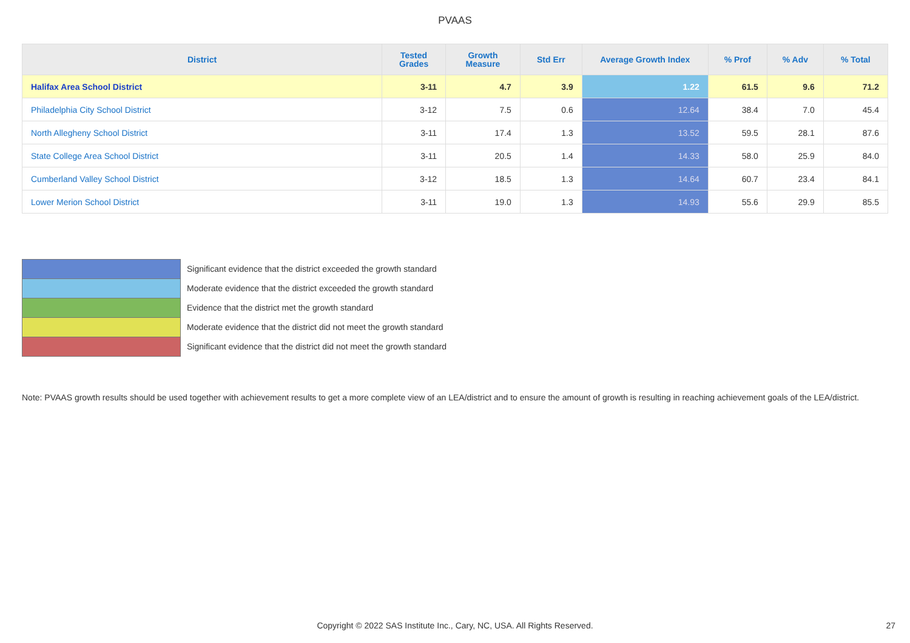PVAAS
| District | Tested Grades | Growth Measure | Std Err | Average Growth Index | % Prof | % Adv | % Total |
| --- | --- | --- | --- | --- | --- | --- | --- |
| Halifax Area School District | 3-11 | 4.7 | 3.9 | 1.22 | 61.5 | 9.6 | 71.2 |
| Philadelphia City School District | 3-12 | 7.5 | 0.6 | 12.64 | 38.4 | 7.0 | 45.4 |
| North Allegheny School District | 3-11 | 17.4 | 1.3 | 13.52 | 59.5 | 28.1 | 87.6 |
| State College Area School District | 3-11 | 20.5 | 1.4 | 14.33 | 58.0 | 25.9 | 84.0 |
| Cumberland Valley School District | 3-12 | 18.5 | 1.3 | 14.64 | 60.7 | 23.4 | 84.1 |
| Lower Merion School District | 3-11 | 19.0 | 1.3 | 14.93 | 55.6 | 29.9 | 85.5 |
Significant evidence that the district exceeded the growth standard
Moderate evidence that the district exceeded the growth standard
Evidence that the district met the growth standard
Moderate evidence that the district did not meet the growth standard
Significant evidence that the district did not meet the growth standard
Note: PVAAS growth results should be used together with achievement results to get a more complete view of an LEA/district and to ensure the amount of growth is resulting in reaching achievement goals of the LEA/district.
Copyright © 2022 SAS Institute Inc., Cary, NC, USA. All Rights Reserved. 27